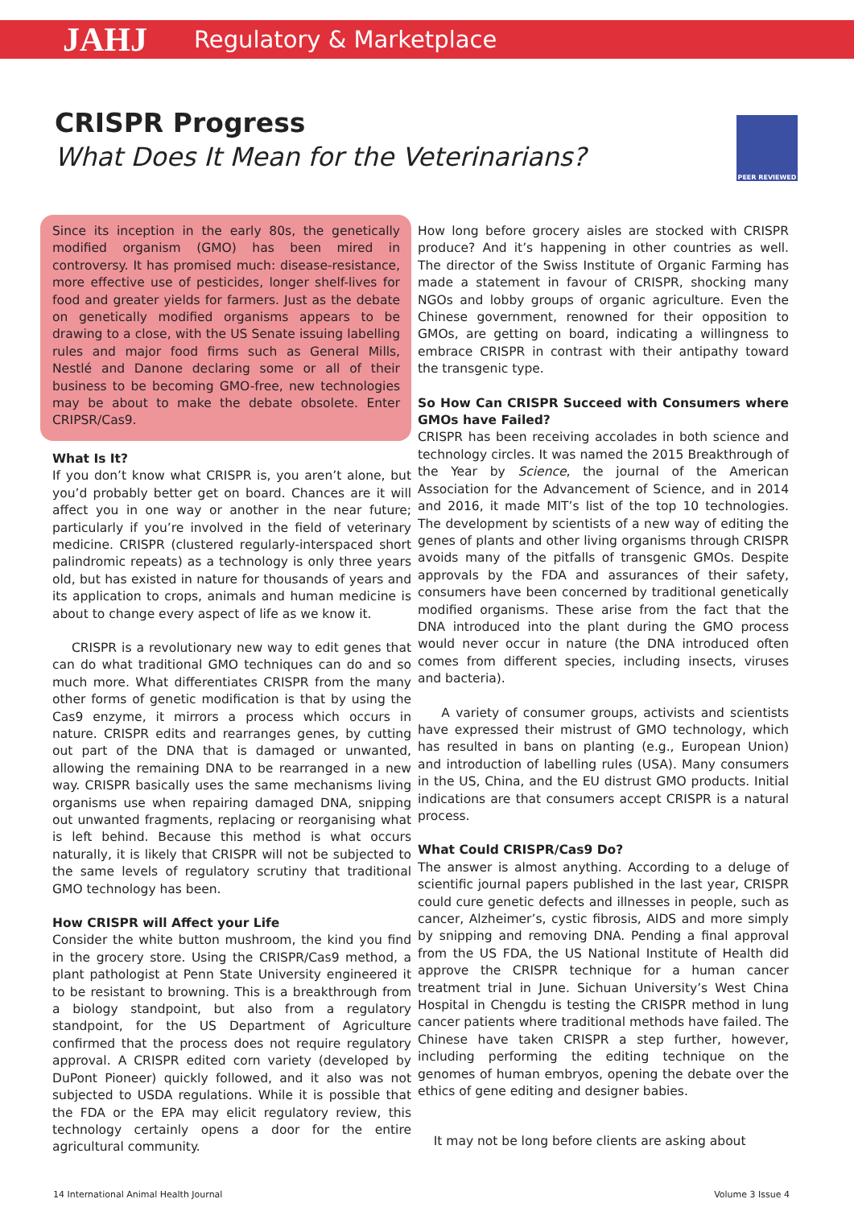JAHJ Regulatory & Marketplace
CRISPR Progress
What Does It Mean for the Veterinarians?
PEER REVIEWED
Since its inception in the early 80s, the genetically modified organism (GMO) has been mired in controversy. It has promised much: disease-resistance, more effective use of pesticides, longer shelf-lives for food and greater yields for farmers. Just as the debate on genetically modified organisms appears to be drawing to a close, with the US Senate issuing labelling rules and major food firms such as General Mills, Nestlé and Danone declaring some or all of their business to be becoming GMO-free, new technologies may be about to make the debate obsolete. Enter CRIPSR/Cas9.
What Is It?
If you don’t know what CRISPR is, you aren’t alone, but you’d probably better get on board. Chances are it will affect you in one way or another in the near future; particularly if you’re involved in the field of veterinary medicine. CRISPR (clustered regularly-interspaced short palindromic repeats) as a technology is only three years old, but has existed in nature for thousands of years and its application to crops, animals and human medicine is about to change every aspect of life as we know it.
CRISPR is a revolutionary new way to edit genes that can do what traditional GMO techniques can do and so much more. What differentiates CRISPR from the many other forms of genetic modification is that by using the Cas9 enzyme, it mirrors a process which occurs in nature. CRISPR edits and rearranges genes, by cutting out part of the DNA that is damaged or unwanted, allowing the remaining DNA to be rearranged in a new way. CRISPR basically uses the same mechanisms living organisms use when repairing damaged DNA, snipping out unwanted fragments, replacing or reorganising what is left behind. Because this method is what occurs naturally, it is likely that CRISPR will not be subjected to the same levels of regulatory scrutiny that traditional GMO technology has been.
How CRISPR will Affect your Life
Consider the white button mushroom, the kind you find in the grocery store. Using the CRISPR/Cas9 method, a plant pathologist at Penn State University engineered it to be resistant to browning. This is a breakthrough from a biology standpoint, but also from a regulatory standpoint, for the US Department of Agriculture confirmed that the process does not require regulatory approval. A CRISPR edited corn variety (developed by DuPont Pioneer) quickly followed, and it also was not subjected to USDA regulations. While it is possible that the FDA or the EPA may elicit regulatory review, this technology certainly opens a door for the entire agricultural community.
How long before grocery aisles are stocked with CRISPR produce? And it’s happening in other countries as well. The director of the Swiss Institute of Organic Farming has made a statement in favour of CRISPR, shocking many NGOs and lobby groups of organic agriculture. Even the Chinese government, renowned for their opposition to GMOs, are getting on board, indicating a willingness to embrace CRISPR in contrast with their antipathy toward the transgenic type.
So How Can CRISPR Succeed with Consumers where GMOs have Failed?
CRISPR has been receiving accolades in both science and technology circles. It was named the 2015 Breakthrough of the Year by Science, the journal of the American Association for the Advancement of Science, and in 2014 and 2016, it made MIT’s list of the top 10 technologies. The development by scientists of a new way of editing the genes of plants and other living organisms through CRISPR avoids many of the pitfalls of transgenic GMOs. Despite approvals by the FDA and assurances of their safety, consumers have been concerned by traditional genetically modified organisms. These arise from the fact that the DNA introduced into the plant during the GMO process would never occur in nature (the DNA introduced often comes from different species, including insects, viruses and bacteria).
A variety of consumer groups, activists and scientists have expressed their mistrust of GMO technology, which has resulted in bans on planting (e.g., European Union) and introduction of labelling rules (USA). Many consumers in the US, China, and the EU distrust GMO products. Initial indications are that consumers accept CRISPR is a natural process.
What Could CRISPR/Cas9 Do?
The answer is almost anything. According to a deluge of scientific journal papers published in the last year, CRISPR could cure genetic defects and illnesses in people, such as cancer, Alzheimer’s, cystic fibrosis, AIDS and more simply by snipping and removing DNA. Pending a final approval from the US FDA, the US National Institute of Health did approve the CRISPR technique for a human cancer treatment trial in June. Sichuan University’s West China Hospital in Chengdu is testing the CRISPR method in lung cancer patients where traditional methods have failed. The Chinese have taken CRISPR a step further, however, including performing the editing technique on the genomes of human embryos, opening the debate over the ethics of gene editing and designer babies.
It may not be long before clients are asking about
14 International Animal Health Journal Volume 3 Issue 4